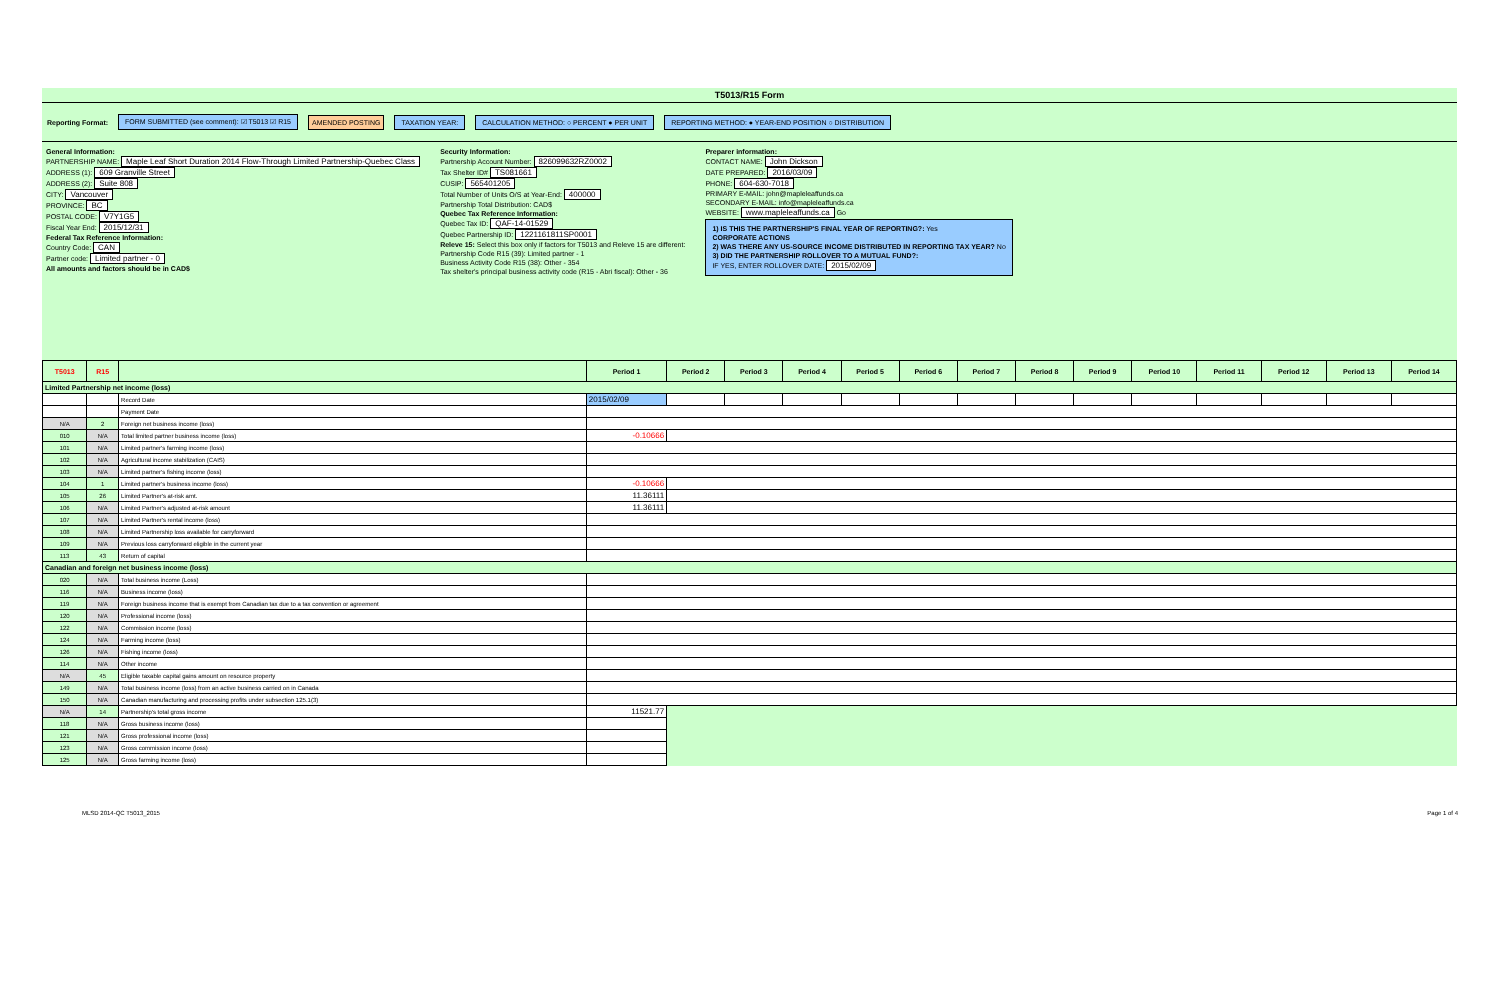T5013/R15 Form
Reporting Format: FORM SUBMITTED (see comment): ☑ T5013 ☑ R15 AMENDED POSTING TAXATION YEAR: CALCULATION METHOD: ○ PERCENT ● PER UNIT REPORTING METHOD: ● YEAR-END POSITION ○ DISTRIBUTION
General Information:
PARTNERSHIP NAME: Maple Leaf Short Duration 2014 Flow-Through Limited Partnership-Quebec Class
ADDRESS (1): 609 Granville Street
ADDRESS (2): Suite 808
CITY: Vancouver
PROVINCE: BC
POSTAL CODE: V7Y1G5
Fiscal Year End: 2015/12/31
Federal Tax Reference Information:
Country Code: CAN
Partner code: Limited partner - 0
All amounts and factors should be in CAD$
Security Information:
Partnership Account Number: 826099632RZ0002
Tax Shelter ID# TS081661
CUSIP: 565401205
Total Number of Units O/S at Year-End: 400000
Partnership Total Distribution: CAD$
Quebec Tax Reference Information:
Quebec Tax ID: QAF-14-01529
Quebec Partnership ID: 1221161811SP0001
Releve 15: Select this box only if factors for T5013 and Releve 15 are different:
Partnership Code R15 (39): Limited partner - 1
Business Activity Code R15 (38): Other - 354
Tax shelter's principal business activity code (R15 - Abri fiscal): Other - 36
Preparer information:
CONTACT NAME: John Dickson
DATE PREPARED: 2016/03/09
PHONE: 604-630-7018
PRIMARY E-MAIL: john@mapleleaffunds.ca
SECONDARY E-MAIL: info@mapleleaffunds.ca
WEBSITE: www.mapleleaffunds.ca Go
1) IS THIS THE PARTNERSHIP'S FINAL YEAR OF REPORTING?: Yes
CORPORATE ACTIONS
2) WAS THERE ANY US-SOURCE INCOME DISTRIBUTED IN REPORTING TAX YEAR? No
3) DID THE PARTNERSHIP ROLLOVER TO A MUTUAL FUND?:
IF YES, ENTER ROLLOVER DATE: 2015/02/09
| T5013 | R15 | | Period 1 | Period 2 | Period 3 | Period 4 | Period 5 | Period 6 | Period 7 | Period 8 | Period 9 | Period 10 | Period 11 | Period 12 | Period 13 | Period 14 |
| --- | --- | --- | --- | --- | --- | --- | --- | --- | --- | --- | --- | --- | --- | --- | --- | --- |
| Limited Partnership net income (loss) | | | | | | | | | | | | | | | | |
| | | Record Date | 2015/02/09 | | | | | | | | | | | | | |
| | | Payment Date | | | | | | | | | | | | | | |
| N/A | 2 | Foreign net business income (loss) | | | | | | | | | | | | | | |
| 010 | N/A | Total limited partner business income (loss) | -0.10666 | | | | | | | | | | | | | |
| 101 | N/A | Limited partner's farming income (loss) | | | | | | | | | | | | | | |
| 102 | N/A | Agricultural income stabilization (CAIS) | | | | | | | | | | | | | | |
| 103 | N/A | Limited partner's fishing income (loss) | | | | | | | | | | | | | | |
| 104 | 1 | Limited partner's business income (loss) | -0.10666 | | | | | | | | | | | | | |
| 105 | 26 | Limited Partner's at-risk amt. | 11.36111 | | | | | | | | | | | | | |
| 106 | N/A | Limited Partner's adjusted at-risk amount | 11.36111 | | | | | | | | | | | | | |
| 107 | N/A | Limited Partner's rental income (loss) | | | | | | | | | | | | | | |
| 108 | N/A | Limited Partnership loss available for carryforward | | | | | | | | | | | | | | |
| 109 | N/A | Previous loss carryforward eligible in the current year | | | | | | | | | | | | | | |
| 113 | 43 | Return of capital | | | | | | | | | | | | | | |
| Canadian and foreign net business income (loss) | | | | | | | | | | | | | | | | |
| 020 | N/A | Total business income (Loss) | | | | | | | | | | | | | | |
| 116 | N/A | Business income (loss) | | | | | | | | | | | | | | |
| 119 | N/A | Foreign business income that is exempt from Canadian tax due to a tax convention or agreement | | | | | | | | | | | | | | |
| 120 | N/A | Professional income (loss) | | | | | | | | | | | | | | |
| 122 | N/A | Commission income (loss) | | | | | | | | | | | | | | |
| 124 | N/A | Farming income (loss) | | | | | | | | | | | | | | |
| 126 | N/A | Fishing income (loss) | | | | | | | | | | | | | | |
| 114 | N/A | Other income | | | | | | | | | | | | | | |
| N/A | 45 | Eligible taxable capital gains amount on resource property | | | | | | | | | | | | | | |
| 149 | N/A | Total business income (loss) from an active business carried on in Canada | | | | | | | | | | | | | | |
| 150 | N/A | Canadian manufacturing and processing profits under subsection 125.1(3) | | | | | | | | | | | | | | |
| N/A | 14 | Partnership's total gross income | 11521.77 | | | | | | | | | | | | | |
| 118 | N/A | Gross business income (loss) | | | | | | | | | | | | | | |
| 121 | N/A | Gross professional income (loss) | | | | | | | | | | | | | | |
| 123 | N/A | Gross commission income (loss) | | | | | | | | | | | | | | |
| 125 | N/A | Gross farming income (loss) | | | | | | | | | | | | | | |
MLSD 2014-QC T5013_2015 Page 1 of 4